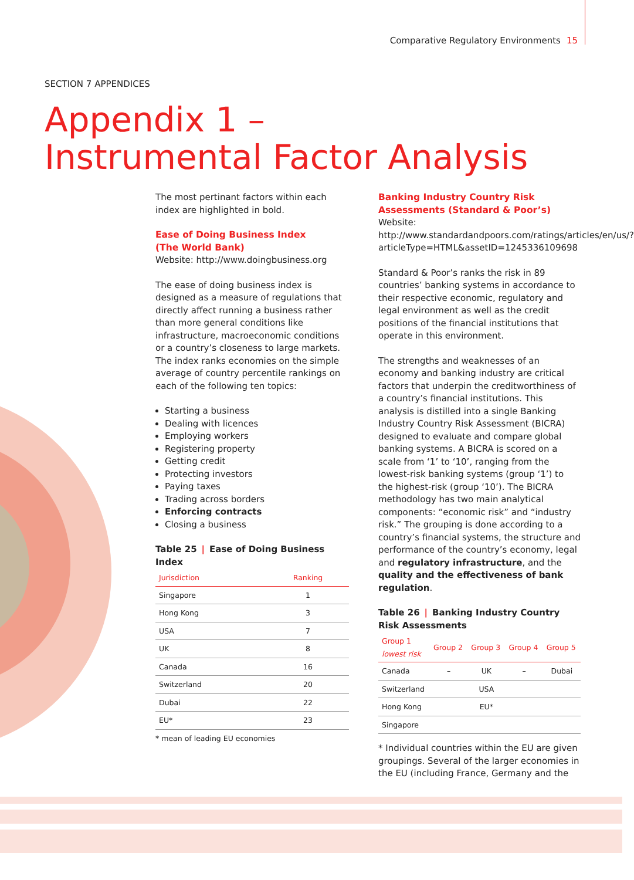Comparative Regulatory Environments 15
SECTION 7 APPENDICES
Appendix 1 –
Instrumental Factor Analysis
The most pertinant factors within each index are highlighted in bold.
Ease of Doing Business Index
(The World Bank)
Website: http://www.doingbusiness.org
The ease of doing business index is designed as a measure of regulations that directly affect running a business rather than more general conditions like infrastructure, macroeconomic conditions or a country’s closeness to large markets. The index ranks economies on the simple average of country percentile rankings on each of the following ten topics:
Starting a business
Dealing with licences
Employing workers
Registering property
Getting credit
Protecting investors
Paying taxes
Trading across borders
Enforcing contracts
Closing a business
Table 25 | Ease of Doing Business Index
| Jurisdiction | Ranking |
| --- | --- |
| Singapore | 1 |
| Hong Kong | 3 |
| USA | 7 |
| UK | 8 |
| Canada | 16 |
| Switzerland | 20 |
| Dubai | 22 |
| EU* | 23 |
* mean of leading EU economies
Banking Industry Country Risk
Assessments (Standard & Poor’s)
Website:
http://www.standardandpoors.com/ratings/articles/en/us/?articleType=HTML&assetID=1245336109698
Standard & Poor’s ranks the risk in 89 countries’ banking systems in accordance to their respective economic, regulatory and legal environment as well as the credit positions of the financial institutions that operate in this environment.
The strengths and weaknesses of an economy and banking industry are critical factors that underpin the creditworthiness of a country’s financial institutions. This analysis is distilled into a single Banking Industry Country Risk Assessment (BICRA) designed to evaluate and compare global banking systems. A BICRA is scored on a scale from ‘1’ to ‘10’, ranging from the lowest-risk banking systems (group ‘1’) to the highest-risk (group ‘10’). The BICRA methodology has two main analytical components: “economic risk” and “industry risk.” The grouping is done according to a country’s financial systems, the structure and performance of the country’s economy, legal and regulatory infrastructure, and the quality and the effectiveness of bank regulation.
Table 26 | Banking Industry Country Risk Assessments
| Group 1 lowest risk | Group 2 | Group 3 | Group 4 | Group 5 |
| --- | --- | --- | --- | --- |
| Canada | – | UK | – | Dubai |
| Switzerland | | USA | | |
| Hong Kong | | EU* | | |
| Singapore | | | | |
* Individual countries within the EU are given groupings. Several of the larger economies in the EU (including France, Germany and the